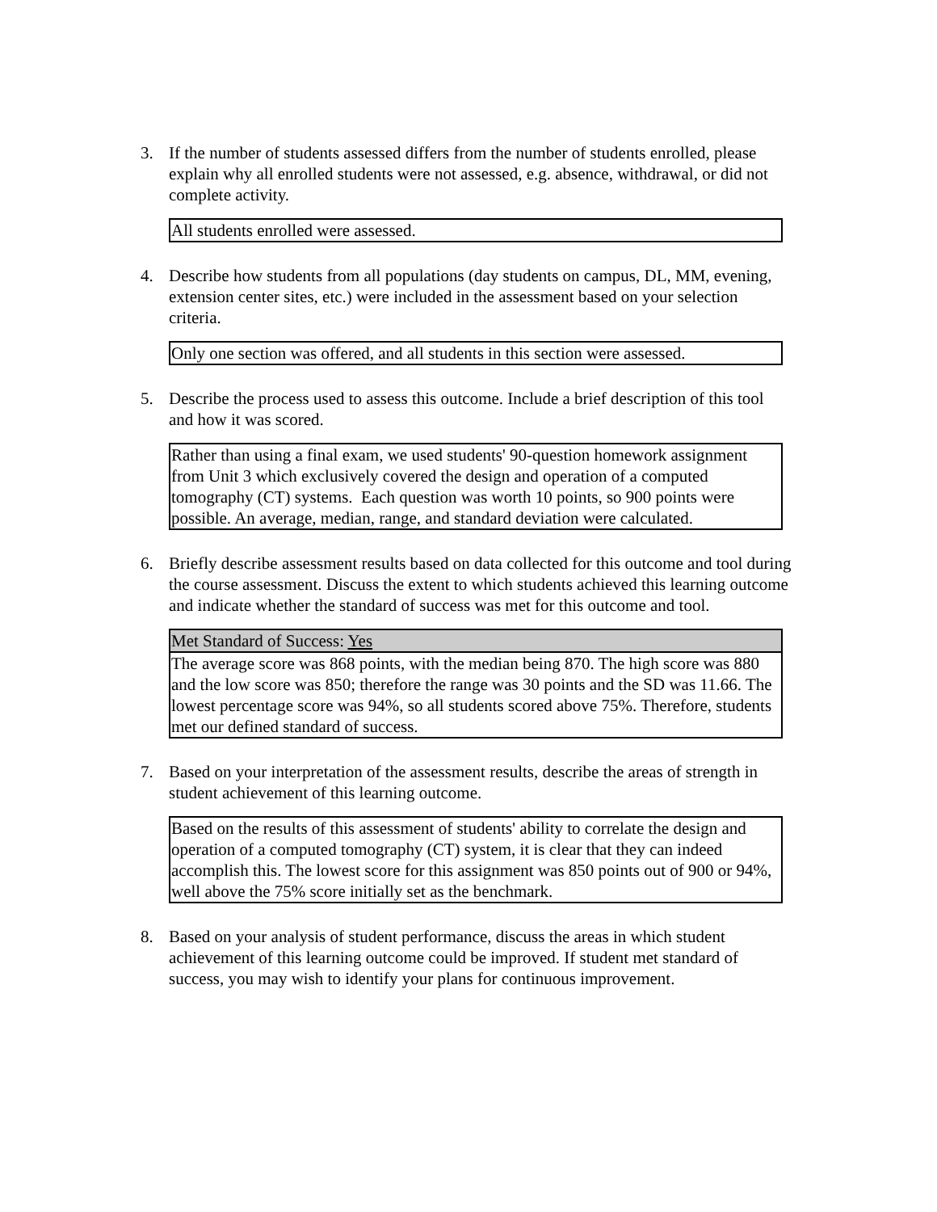3. If the number of students assessed differs from the number of students enrolled, please explain why all enrolled students were not assessed, e.g. absence, withdrawal, or did not complete activity.
All students enrolled were assessed.
4. Describe how students from all populations (day students on campus, DL, MM, evening, extension center sites, etc.) were included in the assessment based on your selection criteria.
Only one section was offered, and all students in this section were assessed.
5. Describe the process used to assess this outcome. Include a brief description of this tool and how it was scored.
Rather than using a final exam, we used students' 90-question homework assignment from Unit 3 which exclusively covered the design and operation of a computed tomography (CT) systems. Each question was worth 10 points, so 900 points were possible. An average, median, range, and standard deviation were calculated.
6. Briefly describe assessment results based on data collected for this outcome and tool during the course assessment. Discuss the extent to which students achieved this learning outcome and indicate whether the standard of success was met for this outcome and tool.
Met Standard of Success: Yes
The average score was 868 points, with the median being 870. The high score was 880 and the low score was 850; therefore the range was 30 points and the SD was 11.66. The lowest percentage score was 94%, so all students scored above 75%. Therefore, students met our defined standard of success.
7. Based on your interpretation of the assessment results, describe the areas of strength in student achievement of this learning outcome.
Based on the results of this assessment of students' ability to correlate the design and operation of a computed tomography (CT) system, it is clear that they can indeed accomplish this. The lowest score for this assignment was 850 points out of 900 or 94%, well above the 75% score initially set as the benchmark.
8. Based on your analysis of student performance, discuss the areas in which student achievement of this learning outcome could be improved. If student met standard of success, you may wish to identify your plans for continuous improvement.